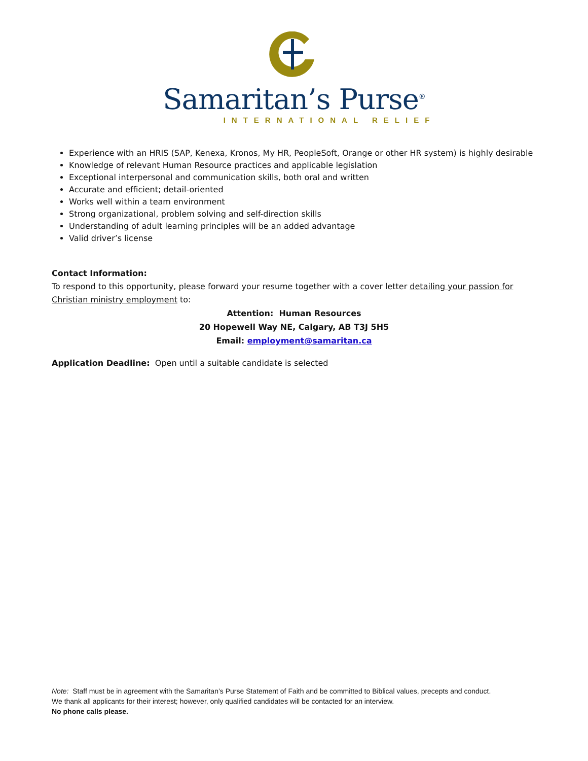Samaritan’s Purse<sup>®</sup>
INTERNATIONAL RELIEF
Experience with an HRIS (SAP, Kenexa, Kronos, My HR, PeopleSoft, Orange or other HR system) is highly desirable
Knowledge of relevant Human Resource practices and applicable legislation
Exceptional interpersonal and communication skills, both oral and written
Accurate and efficient; detail-oriented
Works well within a team environment
Strong organizational, problem solving and self-direction skills
Understanding of adult learning principles will be an added advantage
Valid driver’s license
Contact Information:
To respond to this opportunity, please forward your resume together with a cover letter detailing your passion for Christian ministry employment to:
Attention: Human Resources
20 Hopewell Way NE, Calgary, AB T3J 5H5
Email: employment@samaritan.ca
Application Deadline: Open until a suitable candidate is selected
Note: Staff must be in agreement with the Samaritan’s Purse Statement of Faith and be committed to Biblical values, precepts and conduct.
We thank all applicants for their interest; however, only qualified candidates will be contacted for an interview.
No phone calls please.